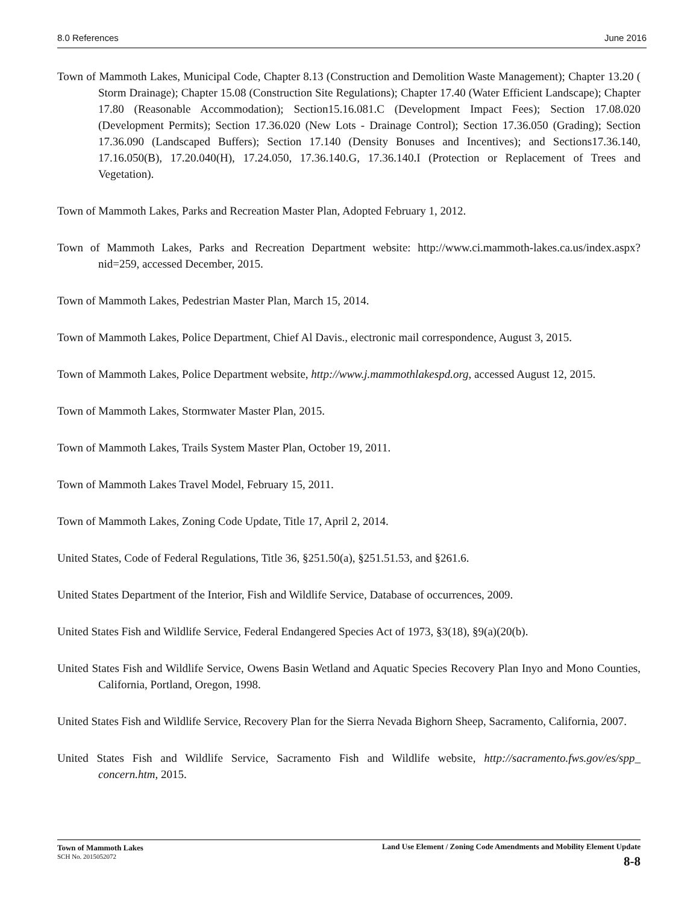8.0 References June 2016
Town of Mammoth Lakes, Municipal Code, Chapter 8.13 (Construction and Demolition Waste Management); Chapter 13.20 ( Storm Drainage); Chapter 15.08 (Construction Site Regulations); Chapter 17.40 (Water Efficient Landscape); Chapter 17.80 (Reasonable Accommodation); Section15.16.081.C (Development Impact Fees); Section 17.08.020 (Development Permits); Section 17.36.020 (New Lots - Drainage Control); Section 17.36.050 (Grading); Section 17.36.090 (Landscaped Buffers); Section 17.140 (Density Bonuses and Incentives); and Sections17.36.140, 17.16.050(B), 17.20.040(H), 17.24.050, 17.36.140.G, 17.36.140.I (Protection or Replacement of Trees and Vegetation).
Town of Mammoth Lakes, Parks and Recreation Master Plan, Adopted February 1, 2012.
Town of Mammoth Lakes, Parks and Recreation Department website: http://www.ci.mammoth-lakes.ca.us/index.aspx?nid=259, accessed December, 2015.
Town of Mammoth Lakes, Pedestrian Master Plan, March 15, 2014.
Town of Mammoth Lakes, Police Department, Chief Al Davis., electronic mail correspondence, August 3, 2015.
Town of Mammoth Lakes, Police Department website, http://www.j.mammothlakespd.org, accessed August 12, 2015.
Town of Mammoth Lakes, Stormwater Master Plan, 2015.
Town of Mammoth Lakes, Trails System Master Plan, October 19, 2011.
Town of Mammoth Lakes Travel Model, February 15, 2011.
Town of Mammoth Lakes, Zoning Code Update, Title 17, April 2, 2014.
United States, Code of Federal Regulations, Title 36, §251.50(a), §251.51.53, and §261.6.
United States Department of the Interior, Fish and Wildlife Service, Database of occurrences, 2009.
United States Fish and Wildlife Service, Federal Endangered Species Act of 1973, §3(18), §9(a)(20(b).
United States Fish and Wildlife Service, Owens Basin Wetland and Aquatic Species Recovery Plan Inyo and Mono Counties, California, Portland, Oregon, 1998.
United States Fish and Wildlife Service, Recovery Plan for the Sierra Nevada Bighorn Sheep, Sacramento, California, 2007.
United States Fish and Wildlife Service, Sacramento Fish and Wildlife website, http://sacramento.fws.gov/es/spp_ concern.htm, 2015.
Town of Mammoth Lakes
SCH No. 2015052072
Land Use Element / Zoning Code Amendments and Mobility Element Update
8-8